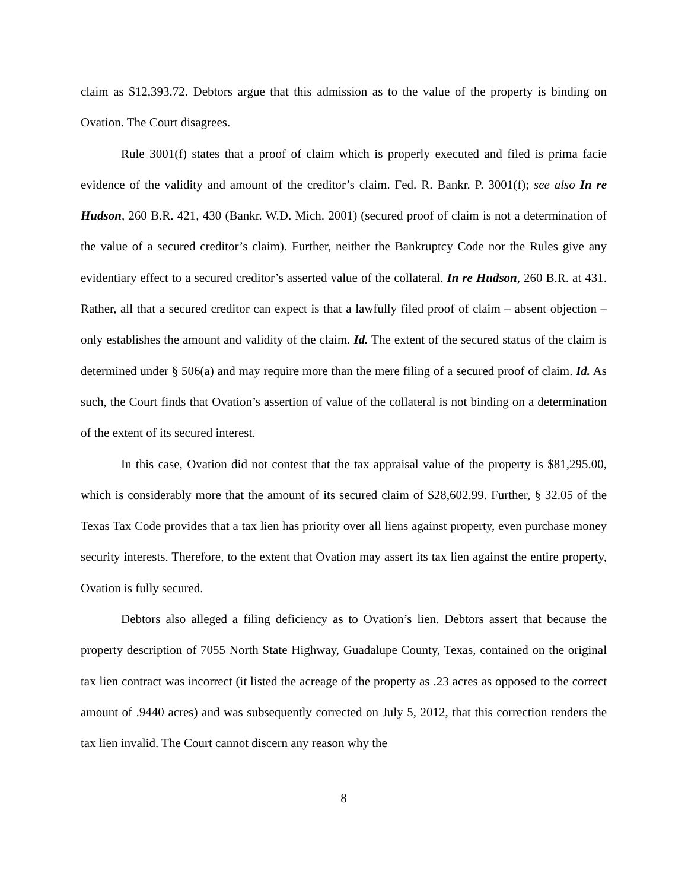claim as $12,393.72. Debtors argue that this admission as to the value of the property is binding on Ovation. The Court disagrees.
Rule 3001(f) states that a proof of claim which is properly executed and filed is prima facie evidence of the validity and amount of the creditor’s claim. Fed. R. Bankr. P. 3001(f); see also In re Hudson, 260 B.R. 421, 430 (Bankr. W.D. Mich. 2001) (secured proof of claim is not a determination of the value of a secured creditor’s claim). Further, neither the Bankruptcy Code nor the Rules give any evidentiary effect to a secured creditor’s asserted value of the collateral. In re Hudson, 260 B.R. at 431. Rather, all that a secured creditor can expect is that a lawfully filed proof of claim – absent objection – only establishes the amount and validity of the claim. Id. The extent of the secured status of the claim is determined under § 506(a) and may require more than the mere filing of a secured proof of claim. Id. As such, the Court finds that Ovation’s assertion of value of the collateral is not binding on a determination of the extent of its secured interest.
In this case, Ovation did not contest that the tax appraisal value of the property is $81,295.00, which is considerably more that the amount of its secured claim of $28,602.99. Further, § 32.05 of the Texas Tax Code provides that a tax lien has priority over all liens against property, even purchase money security interests. Therefore, to the extent that Ovation may assert its tax lien against the entire property, Ovation is fully secured.
Debtors also alleged a filing deficiency as to Ovation’s lien. Debtors assert that because the property description of 7055 North State Highway, Guadalupe County, Texas, contained on the original tax lien contract was incorrect (it listed the acreage of the property as .23 acres as opposed to the correct amount of .9440 acres) and was subsequently corrected on July 5, 2012, that this correction renders the tax lien invalid. The Court cannot discern any reason why the
8